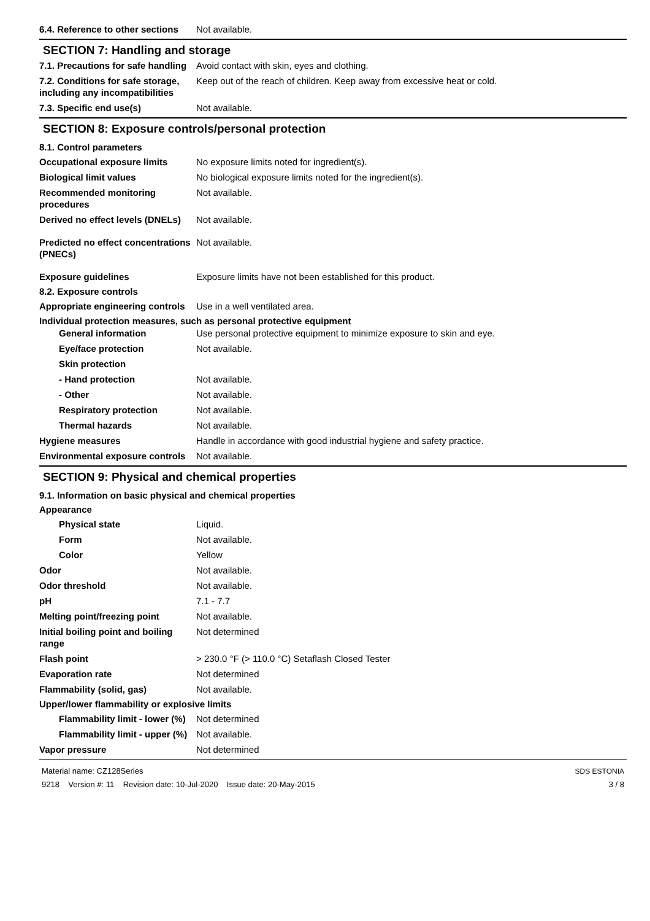6.4. Reference to other sections
Not available.
SECTION 7: Handling and storage
7.1. Precautions for safe handling
Avoid contact with skin, eyes and clothing.
7.2. Conditions for safe storage, including any incompatibilities
Keep out of the reach of children. Keep away from excessive heat or cold.
7.3. Specific end use(s) Not available.
SECTION 8: Exposure controls/personal protection
8.1. Control parameters
Occupational exposure limits No exposure limits noted for ingredient(s).
Biological limit values No biological exposure limits noted for the ingredient(s).
Recommended monitoring procedures
Not available.
Derived no effect levels (DNELs)
Not available.
Predicted no effect concentrations (PNECs)
Not available.
Exposure guidelines Exposure limits have not been established for this product.
8.2. Exposure controls
Appropriate engineering controls
Use in a well ventilated area.
Individual protection measures, such as personal protective equipment
General information Use personal protective equipment to minimize exposure to skin and eye.
Eye/face protection Not available.
Skin protection
- Hand protection Not available.
- Other Not available.
Respiratory protection Not available.
Thermal hazards Not available.
Hygiene measures Handle in accordance with good industrial hygiene and safety practice.
Environmental exposure controls
Not available.
SECTION 9: Physical and chemical properties
9.1. Information on basic physical and chemical properties
Appearance
Physical state Liquid.
Form Not available.
Color Yellow
Odor Not available.
Odor threshold Not available.
pH 7.1 - 7.7
Melting point/freezing point Not available.
Initial boiling point and boiling range
Not determined
Flash point > 230.0 °F (> 110.0 °C) Setaflash Closed Tester
Evaporation rate Not determined
Flammability (solid, gas) Not available.
Upper/lower flammability or explosive limits
Flammability limit - lower (%)
Not determined
Flammability limit - upper (%)
Not available.
Vapor pressure Not determined
Material name: CZ128Series
9218 Version #: 11 Revision date: 10-Jul-2020 Issue date: 20-May-2015
SDS ESTONIA
3 / 8